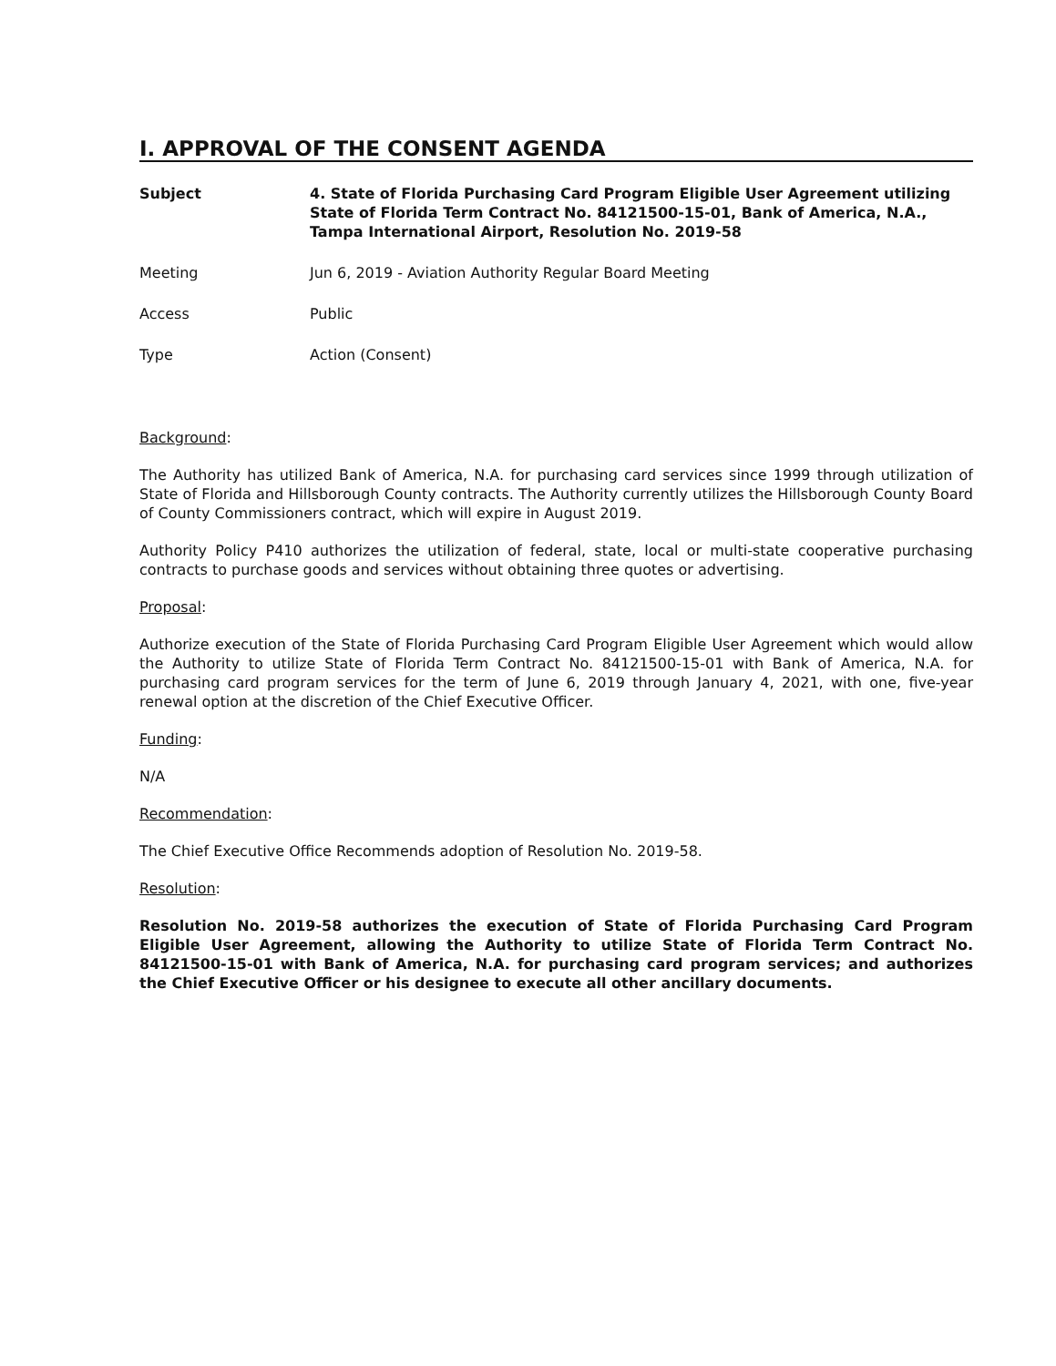I. APPROVAL OF THE CONSENT AGENDA
Subject 4. State of Florida Purchasing Card Program Eligible User Agreement utilizing State of Florida Term Contract No. 84121500-15-01, Bank of America, N.A., Tampa International Airport, Resolution No. 2019-58
Meeting Jun 6, 2019 - Aviation Authority Regular Board Meeting
Access Public
Type Action (Consent)
Background:
The Authority has utilized Bank of America, N.A. for purchasing card services since 1999 through utilization of State of Florida and Hillsborough County contracts. The Authority currently utilizes the Hillsborough County Board of County Commissioners contract, which will expire in August 2019.
Authority Policy P410 authorizes the utilization of federal, state, local or multi-state cooperative purchasing contracts to purchase goods and services without obtaining three quotes or advertising.
Proposal:
Authorize execution of the State of Florida Purchasing Card Program Eligible User Agreement which would allow the Authority to utilize State of Florida Term Contract No. 84121500-15-01 with Bank of America, N.A. for purchasing card program services for the term of June 6, 2019 through January 4, 2021, with one, five-year renewal option at the discretion of the Chief Executive Officer.
Funding:
N/A
Recommendation:
The Chief Executive Office Recommends adoption of Resolution No. 2019-58.
Resolution:
Resolution No. 2019-58 authorizes the execution of State of Florida Purchasing Card Program Eligible User Agreement, allowing the Authority to utilize State of Florida Term Contract No. 84121500-15-01 with Bank of America, N.A. for purchasing card program services; and authorizes the Chief Executive Officer or his designee to execute all other ancillary documents.